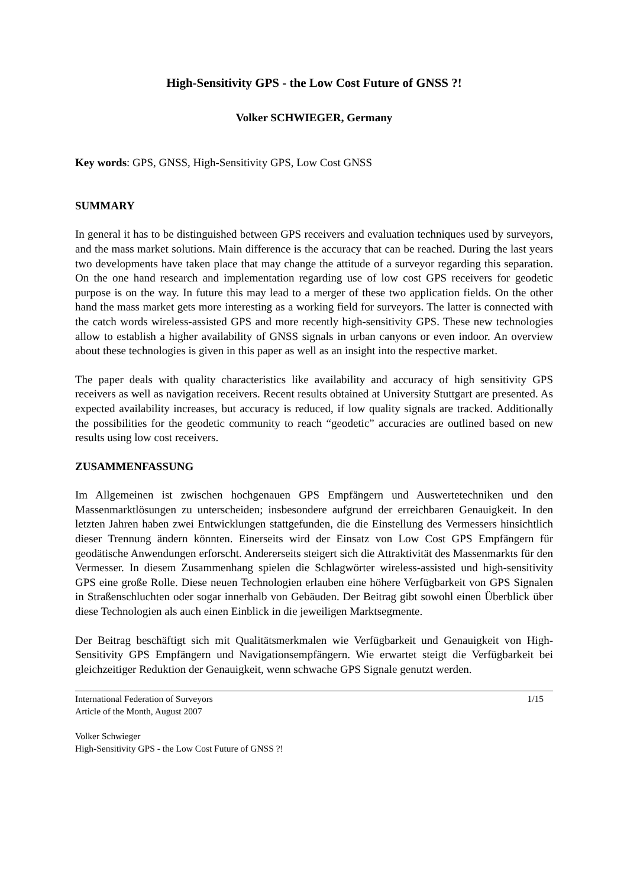High-Sensitivity GPS - the Low Cost Future of GNSS ?!
Volker SCHWIEGER, Germany
Key words: GPS, GNSS, High-Sensitivity GPS, Low Cost GNSS
SUMMARY
In general it has to be distinguished between GPS receivers and evaluation techniques used by surveyors, and the mass market solutions. Main difference is the accuracy that can be reached. During the last years two developments have taken place that may change the attitude of a surveyor regarding this separation. On the one hand research and implementation regarding use of low cost GPS receivers for geodetic purpose is on the way. In future this may lead to a merger of these two application fields. On the other hand the mass market gets more interesting as a working field for surveyors. The latter is connected with the catch words wireless-assisted GPS and more recently high-sensitivity GPS. These new technologies allow to establish a higher availability of GNSS signals in urban canyons or even indoor. An overview about these technologies is given in this paper as well as an insight into the respective market.
The paper deals with quality characteristics like availability and accuracy of high sensitivity GPS receivers as well as navigation receivers. Recent results obtained at University Stuttgart are presented. As expected availability increases, but accuracy is reduced, if low quality signals are tracked. Additionally the possibilities for the geodetic community to reach “geodetic” accuracies are outlined based on new results using low cost receivers.
ZUSAMMENFASSUNG
Im Allgemeinen ist zwischen hochgenauen GPS Empfängern und Auswertetechniken und den Massenmarktlösungen zu unterscheiden; insbesondere aufgrund der erreichbaren Genauigkeit. In den letzten Jahren haben zwei Entwicklungen stattgefunden, die die Einstellung des Vermessers hinsichtlich dieser Trennung ändern könnten. Einerseits wird der Einsatz von Low Cost GPS Empfängern für geodätische Anwendungen erforscht. Andererseits steigert sich die Attraktivität des Massenmarkts für den Vermesser. In diesem Zusammenhang spielen die Schlagwörter wireless-assisted und high-sensitivity GPS eine große Rolle. Diese neuen Technologien erlauben eine höhere Verfügbarkeit von GPS Signalen in Straßenschluchten oder sogar innerhalb von Gebäuden. Der Beitrag gibt sowohl einen Überblick über diese Technologien als auch einen Einblick in die jeweiligen Marktsegmente.
Der Beitrag beschäftigt sich mit Qualitätsmerkmalen wie Verfügbarkeit und Genauigkeit von High-Sensitivity GPS Empfängern und Navigationsempfängern. Wie erwartet steigt die Verfügbarkeit bei gleichzeitiger Reduktion der Genauigkeit, wenn schwache GPS Signale genutzt werden.
International Federation of Surveyors 1/15
Article of the Month, August 2007
Volker Schwieger
High-Sensitivity GPS - the Low Cost Future of GNSS ?!